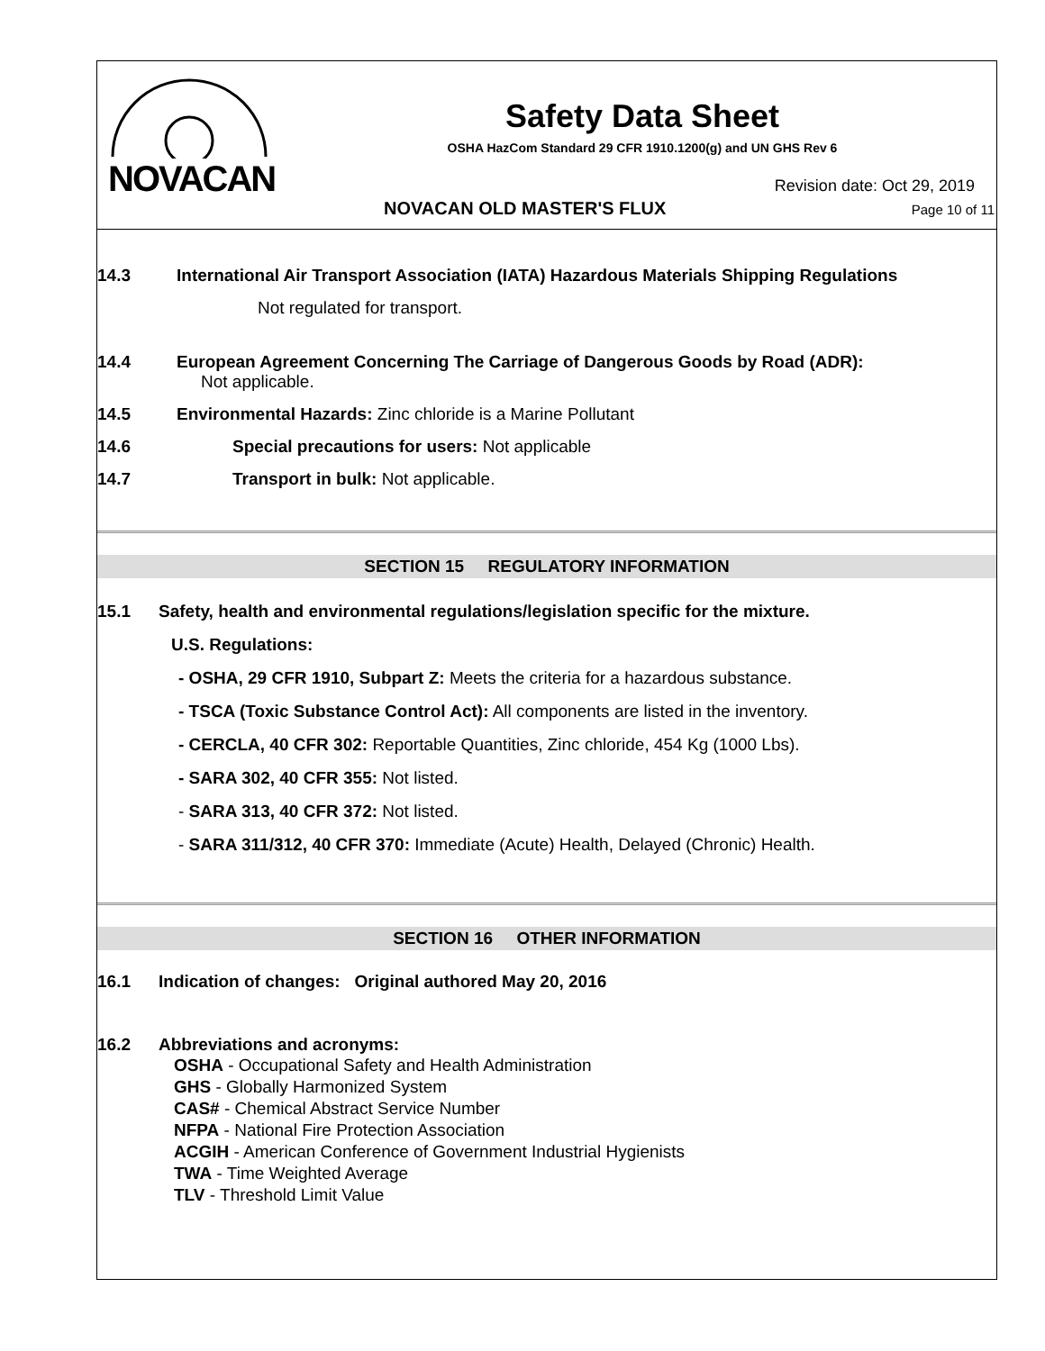NOVACAN
Safety Data Sheet
OSHA HazCom Standard 29 CFR 1910.1200(g) and UN GHS Rev 6
Revision date: Oct 29, 2019
NOVACAN OLD MASTER'S FLUX Page 10 of 11
14.3 International Air Transport Association (IATA) Hazardous Materials Shipping Regulations
Not regulated for transport.
14.4 European Agreement Concerning The Carriage of Dangerous Goods by Road (ADR):
Not applicable.
14.5 Environmental Hazards: Zinc chloride is a Marine Pollutant
14.6 Special precautions for users: Not applicable
14.7 Transport in bulk: Not applicable.
SECTION 15 REGULATORY INFORMATION
15.1 Safety, health and environmental regulations/legislation specific for the mixture.
U.S. Regulations:
- OSHA, 29 CFR 1910, Subpart Z: Meets the criteria for a hazardous substance.
- TSCA (Toxic Substance Control Act): All components are listed in the inventory.
- CERCLA, 40 CFR 302: Reportable Quantities, Zinc chloride, 454 Kg (1000 Lbs).
- SARA 302, 40 CFR 355: Not listed.
- SARA 313, 40 CFR 372: Not listed.
- SARA 311/312, 40 CFR 370: Immediate (Acute) Health, Delayed (Chronic) Health.
SECTION 16 OTHER INFORMATION
16.1 Indication of changes: Original authored May 20, 2016
16.2 Abbreviations and acronyms:
OSHA - Occupational Safety and Health Administration
GHS - Globally Harmonized System
CAS# - Chemical Abstract Service Number
NFPA - National Fire Protection Association
ACGIH - American Conference of Government Industrial Hygienists
TWA - Time Weighted Average
TLV - Threshold Limit Value